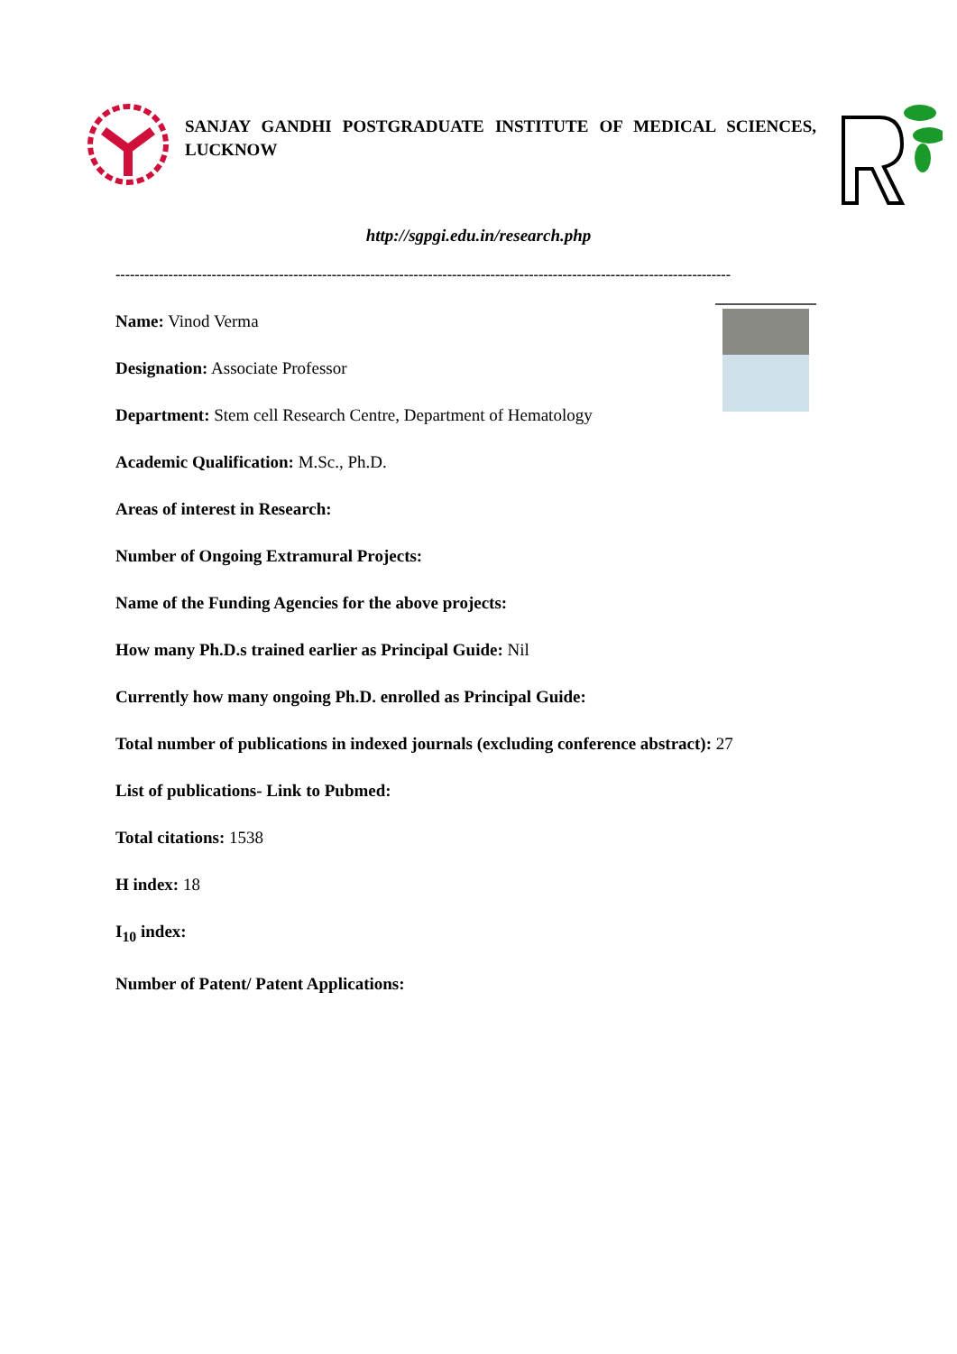SANJAY GANDHI POSTGRADUATE INSTITUTE OF MEDICAL SCIENCES, LUCKNOW
http://sgpgi.edu.in/research.php
--------------------------------------------------------------------------------------------------------------------------------
Name: Vinod Verma
Designation: Associate Professor
Department: Stem cell Research Centre, Department of Hematology
Academic Qualification: M.Sc., Ph.D.
Areas of interest in Research:
Number of Ongoing Extramural Projects:
Name of the Funding Agencies for the above projects:
How many Ph.D.s trained earlier as Principal Guide: Nil
Currently how many ongoing Ph.D. enrolled as Principal Guide:
Total number of publications in indexed journals (excluding conference abstract): 27
List of publications- Link to Pubmed:
Total citations: 1538
H index: 18
I<sub>10</sub> index:
Number of Patent/ Patent Applications: